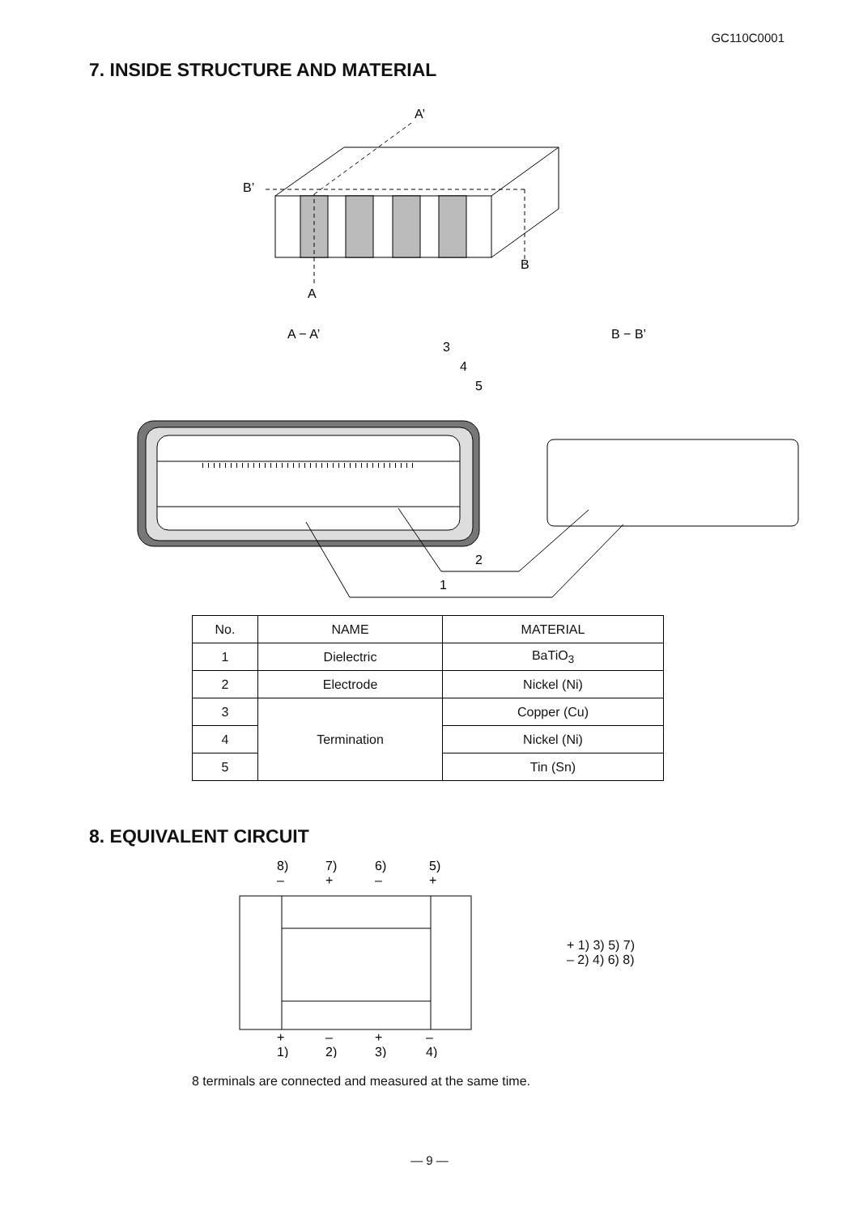GC110C0001
7. INSIDE STRUCTURE AND MATERIAL
A’
B’
B
A
A − A’
B − B’
3
4
5
2
1
| No. | NAME | MATERIAL |
| --- | --- | --- |
| 1 | Dielectric | BaTiO<sub>3</sub> |
| 2 | Electrode | Nickel (Ni) |
| 3 | Termination | Copper (Cu) |
| 4 | | Nickel (Ni) |
| 5 | | Tin (Sn) |
8. EQUIVALENT CIRCUIT
8)
7)
6)
5)
–
+
–
+
+
–
+
–
1)
2)
3)
4)
+ 1) 3) 5) 7)
– 2) 4) 6) 8)
8 terminals are connected and measured at the same time.
— 9 —